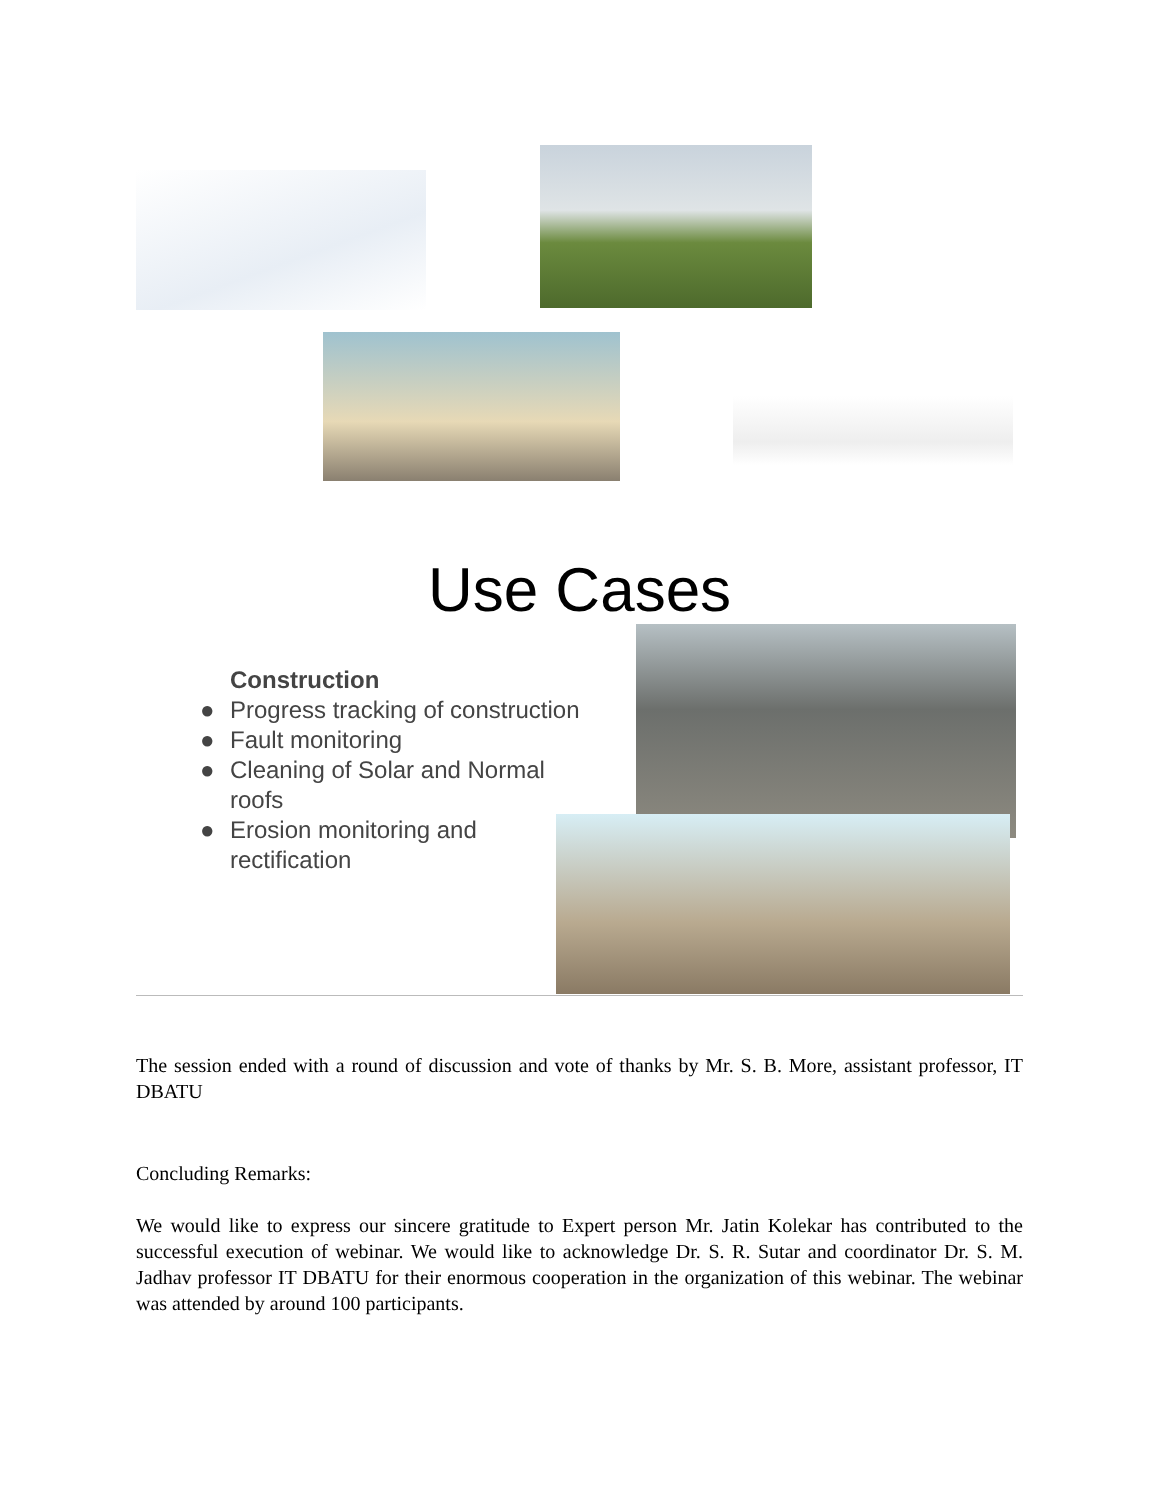Use Cases
Construction
● Progress tracking of construction
● Fault monitoring
● Cleaning of Solar and Normal roofs
● Erosion monitoring and rectification
The session ended with a round of discussion and vote of thanks by Mr. S. B. More, assistant professor, IT DBATU
Concluding Remarks:
We would like to express our sincere gratitude to Expert person Mr. Jatin Kolekar has contributed to the successful execution of webinar. We would like to acknowledge Dr. S. R. Sutar and coordinator Dr. S. M. Jadhav professor IT DBATU for their enormous cooperation in the organization of this webinar. The webinar was attended by around 100 participants.